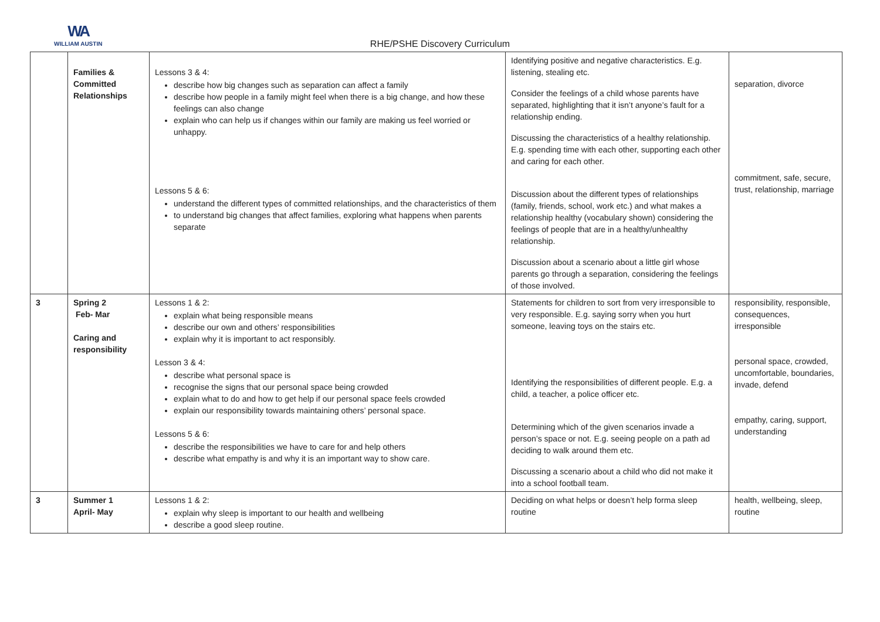WA
WILLIAM AUSTIN
RHE/PSHE Discovery Curriculum
| | Families & Committed Relationships | Lessons 3 & 4: describe how big changes such as separation can affect a family describe how people in a family might feel when there is a big change, and how these feelings can also change explain who can help us if changes within our family are making us feel worried or unhappy. Lessons 5 & 6: understand the different types of committed relationships, and the characteristics of them to understand big changes that affect families, exploring what happens when parents separate | Identifying positive and negative characteristics. E.g. listening, stealing etc. Consider the feelings of a child whose parents have separated, highlighting that it isn’t anyone’s fault for a relationship ending. Discussing the characteristics of a healthy relationship. E.g. spending time with each other, supporting each other and caring for each other. Discussion about the different types of relationships (family, friends, school, work etc.) and what makes a relationship healthy (vocabulary shown) considering the feelings of people that are in a healthy/unhealthy relationship. Discussion about a scenario about a little girl whose parents go through a separation, considering the feelings of those involved. | separation, divorce commitment, safe, secure, trust, relationship, marriage |
| 3 | Spring 2 Feb- Mar Caring and responsibility | Lessons 1 & 2: explain what being responsible means describe our own and others’ responsibilities explain why it is important to act responsibly. Lesson 3 & 4: describe what personal space is recognise the signs that our personal space being crowded explain what to do and how to get help if our personal space feels crowded explain our responsibility towards maintaining others’ personal space. Lessons 5 & 6: describe the responsibilities we have to care for and help others describe what empathy is and why it is an important way to show care. | Statements for children to sort from very irresponsible to very responsible. E.g. saying sorry when you hurt someone, leaving toys on the stairs etc. Identifying the responsibilities of different people. E.g. a child, a teacher, a police officer etc. Determining which of the given scenarios invade a person’s space or not. E.g. seeing people on a path ad deciding to walk around them etc. Discussing a scenario about a child who did not make it into a school football team. | responsibility, responsible, consequences, irresponsible personal space, crowded, uncomfortable, boundaries, invade, defend empathy, caring, support, understanding |
| 3 | Summer 1 April- May | Lessons 1 & 2: explain why sleep is important to our health and wellbeing describe a good sleep routine. | Deciding on what helps or doesn’t help forma sleep routine | health, wellbeing, sleep, routine |